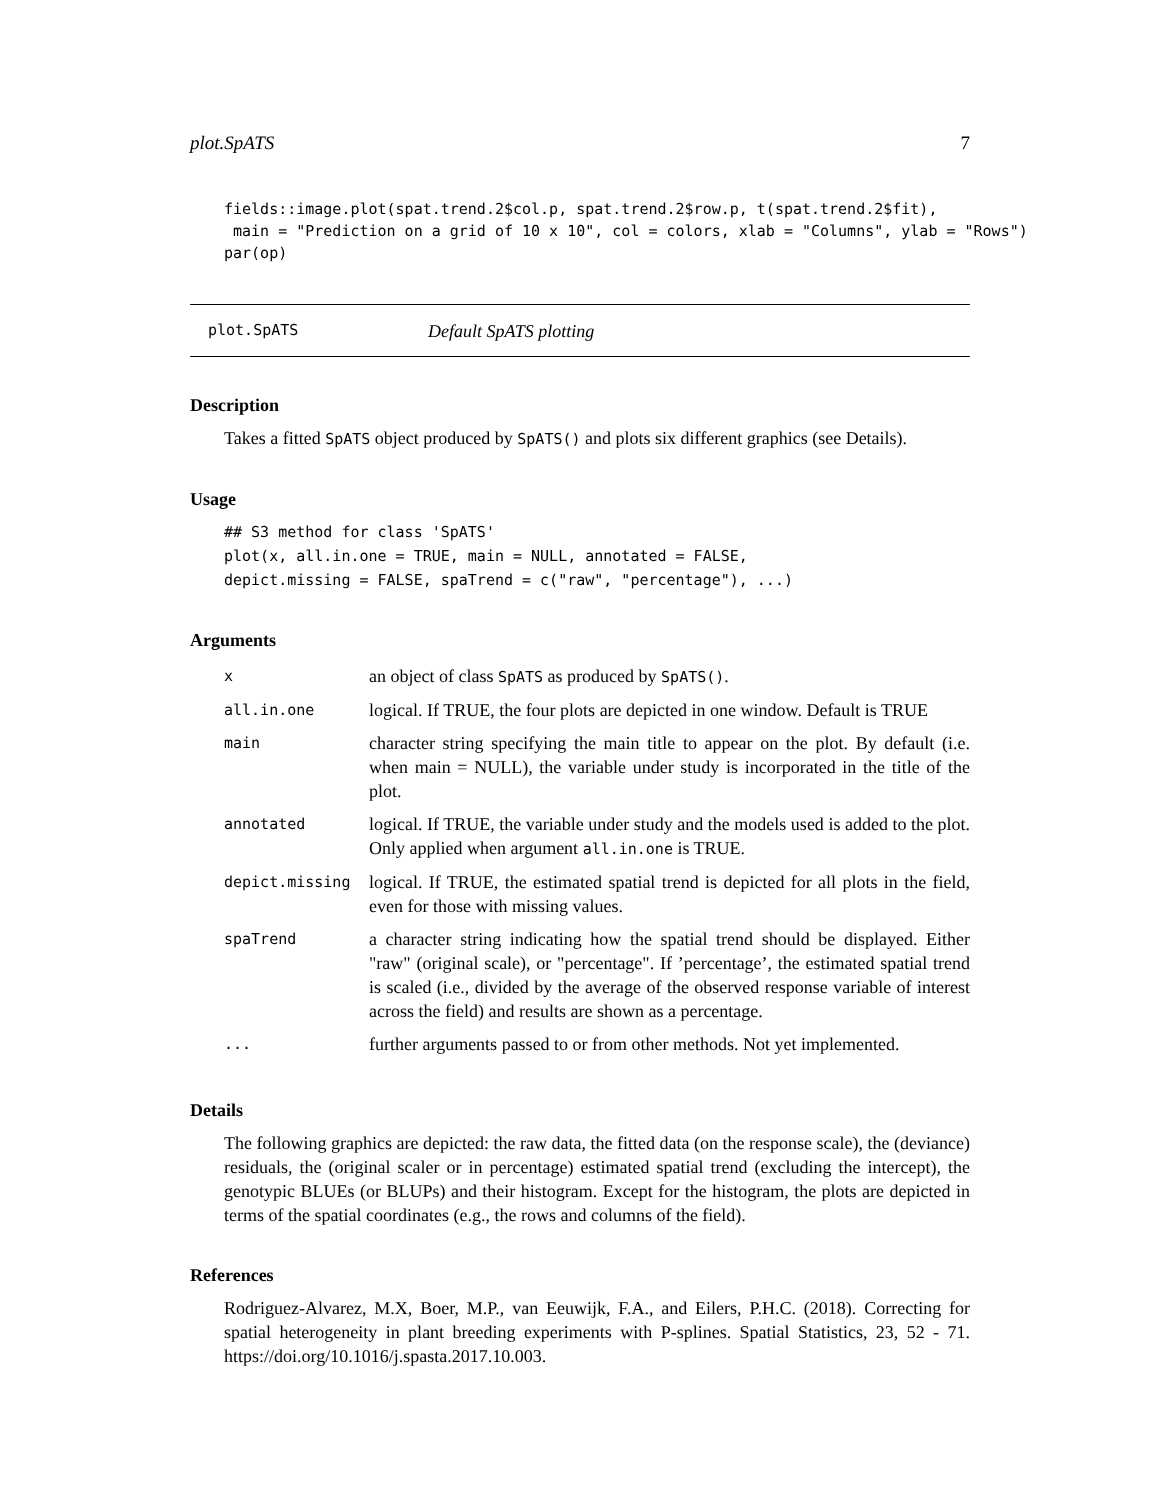plot.SpATS 7
fields::image.plot(spat.trend.2$col.p, spat.trend.2$row.p, t(spat.trend.2$fit),
 main = "Prediction on a grid of 10 x 10", col = colors, xlab = "Columns", ylab = "Rows")
par(op)
plot.SpATS Default SpATS plotting
Description
Takes a fitted SpATS object produced by SpATS() and plots six different graphics (see Details).
Usage
## S3 method for class 'SpATS'
plot(x, all.in.one = TRUE, main = NULL, annotated = FALSE,
depict.missing = FALSE, spaTrend = c("raw", "percentage"), ...)
Arguments
| x | an object of class SpATS as produced by SpATS() . |
| all.in.one | logical. If TRUE, the four plots are depicted in one window. Default is TRUE |
| main | character string specifying the main title to appear on the plot. By default (i.e. when main = NULL), the variable under study is incorporated in the title of the plot. |
| annotated | logical. If TRUE, the variable under study and the models used is added to the plot. Only applied when argument all.in.one is TRUE. |
| depict.missing | logical. If TRUE, the estimated spatial trend is depicted for all plots in the field, even for those with missing values. |
| spaTrend | a character string indicating how the spatial trend should be displayed. Either "raw" (original scale), or "percentage". If ’percentage’, the estimated spatial trend is scaled (i.e., divided by the average of the observed response variable of interest across the field) and results are shown as a percentage. |
| ... | further arguments passed to or from other methods. Not yet implemented. |
Details
The following graphics are depicted: the raw data, the fitted data (on the response scale), the (deviance) residuals, the (original scaler or in percentage) estimated spatial trend (excluding the intercept), the genotypic BLUEs (or BLUPs) and their histogram. Except for the histogram, the plots are depicted in terms of the spatial coordinates (e.g., the rows and columns of the field).
References
Rodriguez-Alvarez, M.X, Boer, M.P., van Eeuwijk, F.A., and Eilers, P.H.C. (2018). Correcting for spatial heterogeneity in plant breeding experiments with P-splines. Spatial Statistics, 23, 52 - 71. https://doi.org/10.1016/j.spasta.2017.10.003.